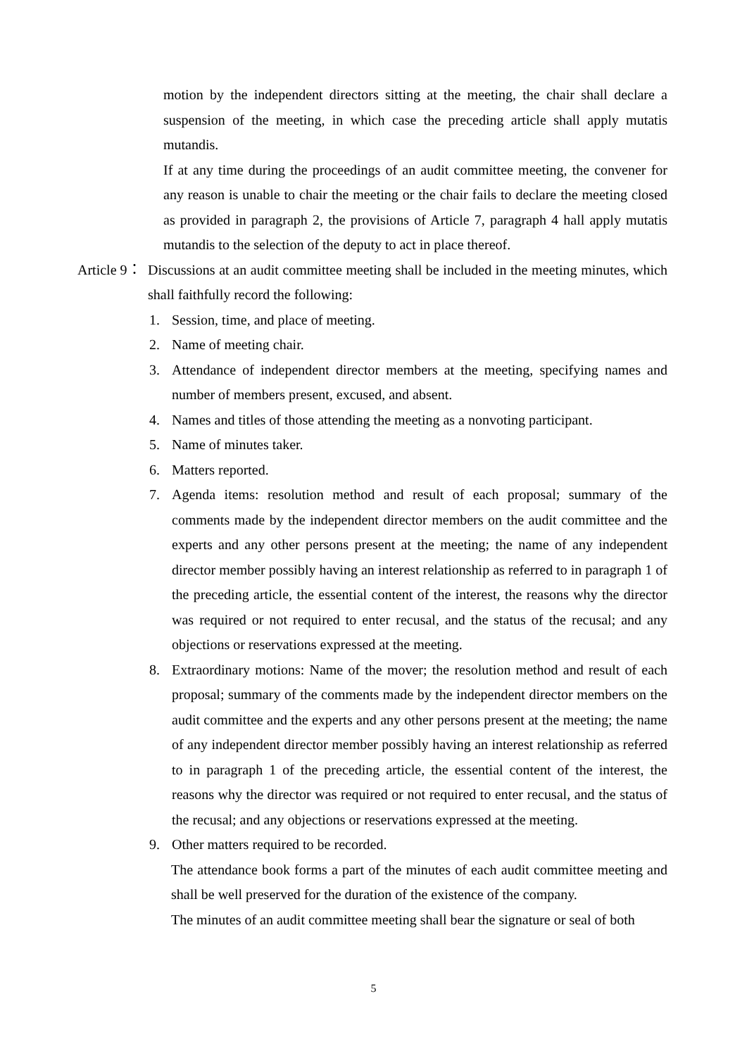motion by the independent directors sitting at the meeting, the chair shall declare a suspension of the meeting, in which case the preceding article shall apply mutatis mutandis.
If at any time during the proceedings of an audit committee meeting, the convener for any reason is unable to chair the meeting or the chair fails to declare the meeting closed as provided in paragraph 2, the provisions of Article 7, paragraph 4 hall apply mutatis mutandis to the selection of the deputy to act in place thereof.
Article 9：
Discussions at an audit committee meeting shall be included in the meeting minutes, which shall faithfully record the following:
1. Session, time, and place of meeting.
2. Name of meeting chair.
3. Attendance of independent director members at the meeting, specifying names and number of members present, excused, and absent.
4. Names and titles of those attending the meeting as a nonvoting participant.
5. Name of minutes taker.
6. Matters reported.
7. Agenda items: resolution method and result of each proposal; summary of the comments made by the independent director members on the audit committee and the experts and any other persons present at the meeting; the name of any independent director member possibly having an interest relationship as referred to in paragraph 1 of the preceding article, the essential content of the interest, the reasons why the director was required or not required to enter recusal, and the status of the recusal; and any objections or reservations expressed at the meeting.
8. Extraordinary motions: Name of the mover; the resolution method and result of each proposal; summary of the comments made by the independent director members on the audit committee and the experts and any other persons present at the meeting; the name of any independent director member possibly having an interest relationship as referred to in paragraph 1 of the preceding article, the essential content of the interest, the reasons why the director was required or not required to enter recusal, and the status of the recusal; and any objections or reservations expressed at the meeting.
9. Other matters required to be recorded.
The attendance book forms a part of the minutes of each audit committee meeting and shall be well preserved for the duration of the existence of the company.
The minutes of an audit committee meeting shall bear the signature or seal of both
5